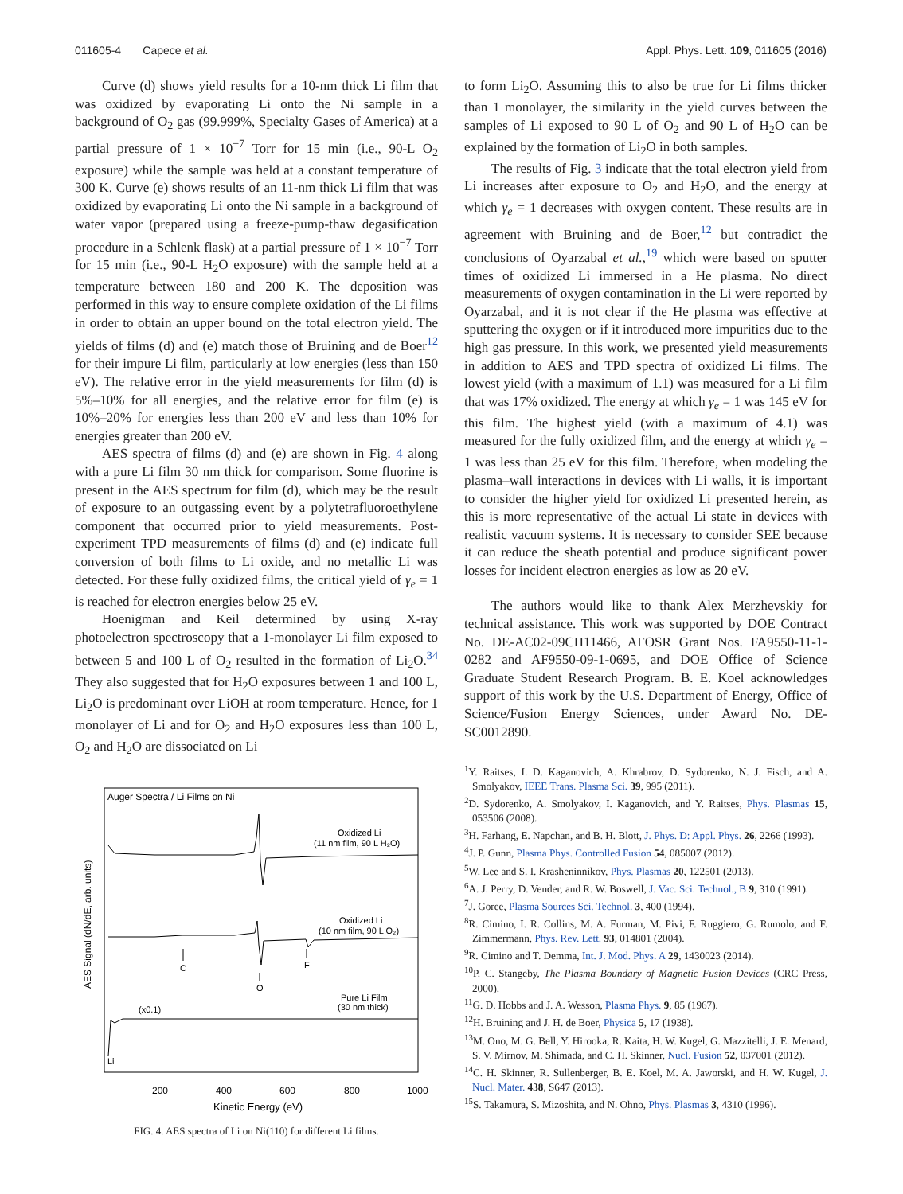011605-4 Capece et al. Appl. Phys. Lett. 109, 011605 (2016)
Curve (d) shows yield results for a 10-nm thick Li film that was oxidized by evaporating Li onto the Ni sample in a background of O<sub>2</sub> gas (99.999%, Specialty Gases of America) at a partial pressure of 1 × 10<sup>−7</sup> Torr for 15 min (i.e., 90-L O<sub>2</sub> exposure) while the sample was held at a constant temperature of 300 K. Curve (e) shows results of an 11-nm thick Li film that was oxidized by evaporating Li onto the Ni sample in a background of water vapor (prepared using a freeze-pump-thaw degasification procedure in a Schlenk flask) at a partial pressure of 1 × 10<sup>−7</sup> Torr for 15 min (i.e., 90-L H<sub>2</sub>O exposure) with the sample held at a temperature between 180 and 200 K. The deposition was performed in this way to ensure complete oxidation of the Li films in order to obtain an upper bound on the total electron yield. The yields of films (d) and (e) match those of Bruining and de Boer<sup>12</sup> for their impure Li film, particularly at low energies (less than 150 eV). The relative error in the yield measurements for film (d) is 5%–10% for all energies, and the relative error for film (e) is 10%–20% for energies less than 200 eV and less than 10% for energies greater than 200 eV.
AES spectra of films (d) and (e) are shown in Fig. 4 along with a pure Li film 30 nm thick for comparison. Some fluorine is present in the AES spectrum for film (d), which may be the result of exposure to an outgassing event by a polytetrafluoroethylene component that occurred prior to yield measurements. Post-experiment TPD measurements of films (d) and (e) indicate full conversion of both films to Li oxide, and no metallic Li was detected. For these fully oxidized films, the critical yield of γ<sub>e</sub> = 1 is reached for electron energies below 25 eV.
Hoenigman and Keil determined by using X-ray photoelectron spectroscopy that a 1-monolayer Li film exposed to between 5 and 100 L of O<sub>2</sub> resulted in the formation of Li<sub>2</sub>O.<sup>34</sup> They also suggested that for H<sub>2</sub>O exposures between 1 and 100 L, Li<sub>2</sub>O is predominant over LiOH at room temperature. Hence, for 1 monolayer of Li and for O<sub>2</sub> and H<sub>2</sub>O exposures less than 100 L, O<sub>2</sub> and H<sub>2</sub>O are dissociated on Li
Auger Spectra / Li Films on Ni
AES Signal (dN/dE, arb. units)
Oxidized Li
(11 nm film, 90 L H₂O)
Oxidized Li
(10 nm film, 90 L O₂)
C
O
F
Pure Li Film
(30 nm thick)
(x0.1)
Li
200
400
600
800
1000
Kinetic Energy (eV)
FIG. 4. AES spectra of Li on Ni(110) for different Li films.
to form Li<sub>2</sub>O. Assuming this to also be true for Li films thicker than 1 monolayer, the similarity in the yield curves between the samples of Li exposed to 90 L of O<sub>2</sub> and 90 L of H<sub>2</sub>O can be explained by the formation of Li<sub>2</sub>O in both samples.
The results of Fig. 3 indicate that the total electron yield from Li increases after exposure to O<sub>2</sub> and H<sub>2</sub>O, and the energy at which γ<sub>e</sub> = 1 decreases with oxygen content. These results are in agreement with Bruining and de Boer,<sup>12</sup> but contradict the conclusions of Oyarzabal et al.,<sup>19</sup> which were based on sputter times of oxidized Li immersed in a He plasma. No direct measurements of oxygen contamination in the Li were reported by Oyarzabal, and it is not clear if the He plasma was effective at sputtering the oxygen or if it introduced more impurities due to the high gas pressure. In this work, we presented yield measurements in addition to AES and TPD spectra of oxidized Li films. The lowest yield (with a maximum of 1.1) was measured for a Li film that was 17% oxidized. The energy at which γ<sub>e</sub> = 1 was 145 eV for this film. The highest yield (with a maximum of 4.1) was measured for the fully oxidized film, and the energy at which γ<sub>e</sub> = 1 was less than 25 eV for this film. Therefore, when modeling the plasma–wall interactions in devices with Li walls, it is important to consider the higher yield for oxidized Li presented herein, as this is more representative of the actual Li state in devices with realistic vacuum systems. It is necessary to consider SEE because it can reduce the sheath potential and produce significant power losses for incident electron energies as low as 20 eV.
The authors would like to thank Alex Merzhevskiy for technical assistance. This work was supported by DOE Contract No. DE-AC02-09CH11466, AFOSR Grant Nos. FA9550-11-1-0282 and AF9550-09-1-0695, and DOE Office of Science Graduate Student Research Program. B. E. Koel acknowledges support of this work by the U.S. Department of Energy, Office of Science/Fusion Energy Sciences, under Award No. DE-SC0012890.
<sup>1</sup> Y. Raitses, I. D. Kaganovich, A. Khrabrov, D. Sydorenko, N. J. Fisch, and A. Smolyakov, IEEE Trans. Plasma Sci. 39, 995 (2011).
<sup>2</sup> D. Sydorenko, A. Smolyakov, I. Kaganovich, and Y. Raitses, Phys. Plasmas 15, 053506 (2008).
<sup>3</sup>H. Farhang, E. Napchan, and B. H. Blott, J. Phys. D: Appl. Phys. 26, 2266 (1993).
<sup>4</sup> J. P. Gunn, Plasma Phys. Controlled Fusion 54, 085007 (2012).
<sup>5</sup> W. Lee and S. I. Krasheninnikov, Phys. Plasmas 20, 122501 (2013).
<sup>6</sup> A. J. Perry, D. Vender, and R. W. Boswell, J. Vac. Sci. Technol., B 9, 310 (1991).
<sup>7</sup> J. Goree, Plasma Sources Sci. Technol. 3, 400 (1994).
<sup>8</sup> R. Cimino, I. R. Collins, M. A. Furman, M. Pivi, F. Ruggiero, G. Rumolo, and F. Zimmermann, Phys. Rev. Lett. 93, 014801 (2004).
<sup>9</sup> R. Cimino and T. Demma, Int. J. Mod. Phys. A 29, 1430023 (2014).
<sup>10</sup> P. C. Stangeby, The Plasma Boundary of Magnetic Fusion Devices (CRC Press, 2000).
<sup>11</sup> G. D. Hobbs and J. A. Wesson, Plasma Phys. 9, 85 (1967).
<sup>12</sup>H. Bruining and J. H. de Boer, Physica 5, 17 (1938).
<sup>13</sup> M. Ono, M. G. Bell, Y. Hirooka, R. Kaita, H. W. Kugel, G. Mazzitelli, J. E. Menard, S. V. Mirnov, M. Shimada, and C. H. Skinner, Nucl. Fusion 52, 037001 (2012).
<sup>14</sup>C. H. Skinner, R. Sullenberger, B. E. Koel, M. A. Jaworski, and H. W. Kugel, J. Nucl. Mater. 438, S647 (2013).
<sup>15</sup> S. Takamura, S. Mizoshita, and N. Ohno, Phys. Plasmas 3, 4310 (1996).